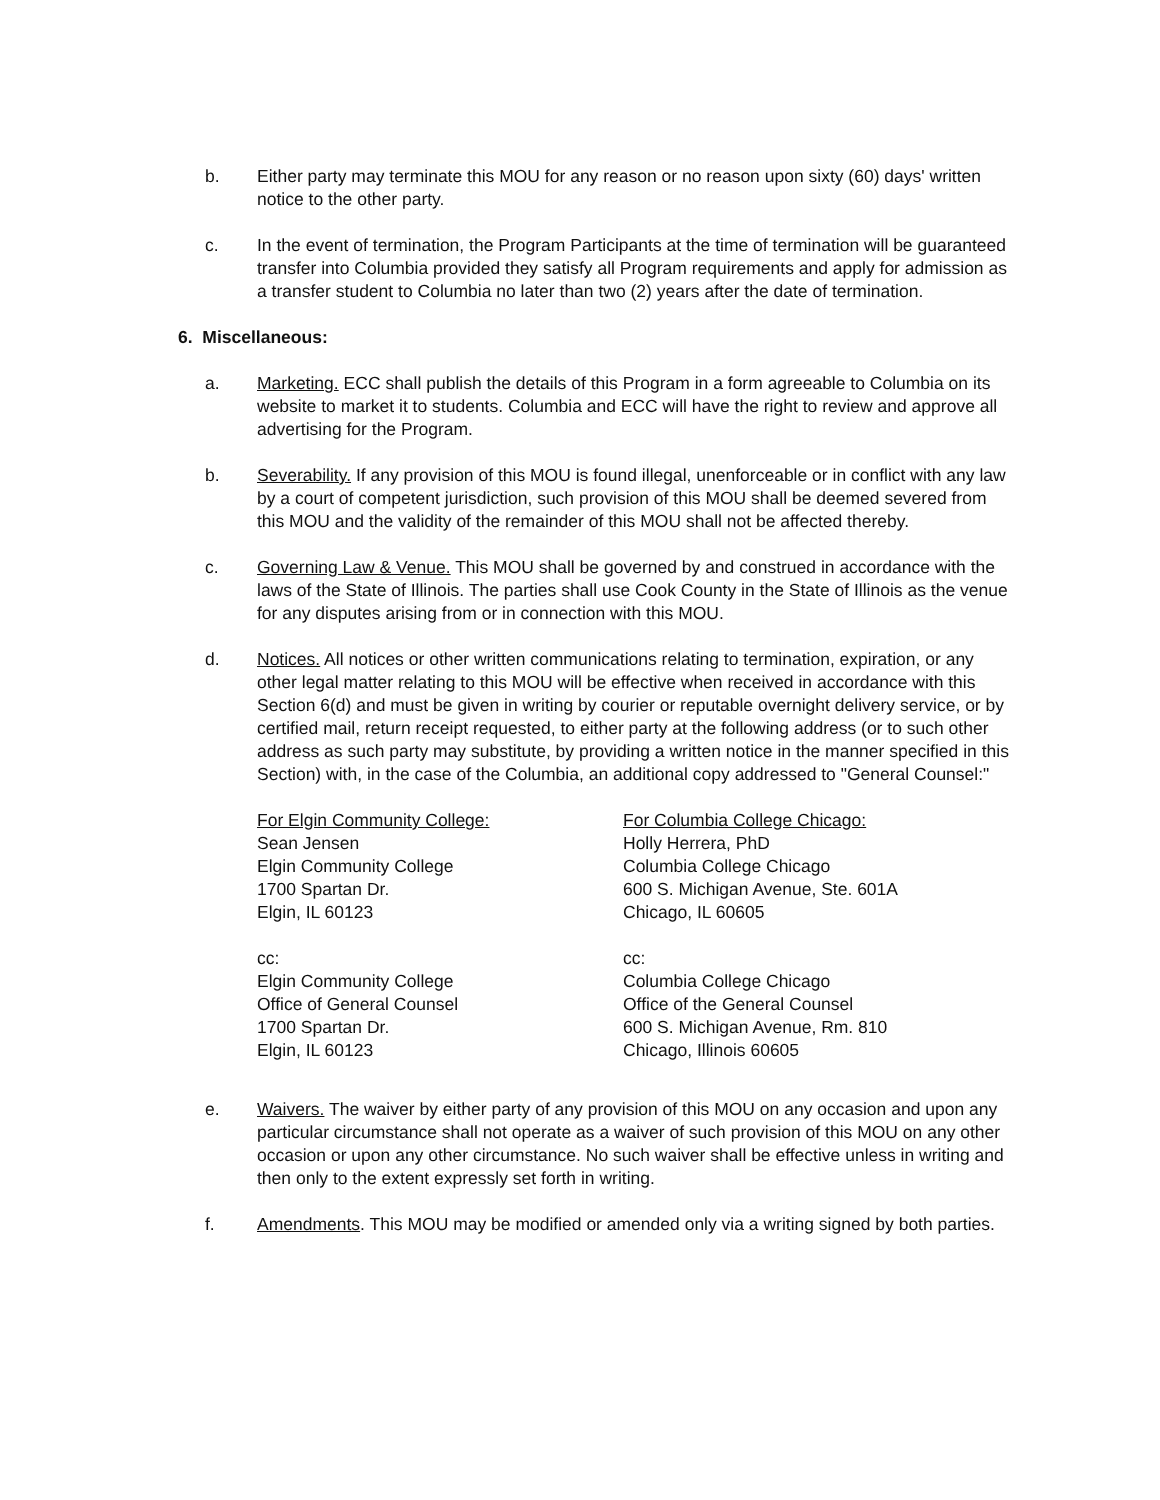b. Either party may terminate this MOU for any reason or no reason upon sixty (60) days' written notice to the other party.
c. In the event of termination, the Program Participants at the time of termination will be guaranteed transfer into Columbia provided they satisfy all Program requirements and apply for admission as a transfer student to Columbia no later than two (2) years after the date of termination.
6. Miscellaneous:
a. Marketing. ECC shall publish the details of this Program in a form agreeable to Columbia on its website to market it to students. Columbia and ECC will have the right to review and approve all advertising for the Program.
b. Severability. If any provision of this MOU is found illegal, unenforceable or in conflict with any law by a court of competent jurisdiction, such provision of this MOU shall be deemed severed from this MOU and the validity of the remainder of this MOU shall not be affected thereby.
c. Governing Law & Venue. This MOU shall be governed by and construed in accordance with the laws of the State of Illinois. The parties shall use Cook County in the State of Illinois as the venue for any disputes arising from or in connection with this MOU.
d. Notices. All notices or other written communications relating to termination, expiration, or any other legal matter relating to this MOU will be effective when received in accordance with this Section 6(d) and must be given in writing by courier or reputable overnight delivery service, or by certified mail, return receipt requested, to either party at the following address (or to such other address as such party may substitute, by providing a written notice in the manner specified in this Section) with, in the case of the Columbia, an additional copy addressed to "General Counsel:"
For Elgin Community College:
Sean Jensen
Elgin Community College
1700 Spartan Dr.
Elgin, IL 60123
cc:
Elgin Community College
Office of General Counsel
1700 Spartan Dr.
Elgin, IL 60123
For Columbia College Chicago:
Holly Herrera, PhD
Columbia College Chicago
600 S. Michigan Avenue, Ste. 601A
Chicago, IL 60605
cc:
Columbia College Chicago
Office of the General Counsel
600 S. Michigan Avenue, Rm. 810
Chicago, Illinois 60605
e. Waivers. The waiver by either party of any provision of this MOU on any occasion and upon any particular circumstance shall not operate as a waiver of such provision of this MOU on any other occasion or upon any other circumstance. No such waiver shall be effective unless in writing and then only to the extent expressly set forth in writing.
f. Amendments. This MOU may be modified or amended only via a writing signed by both parties.